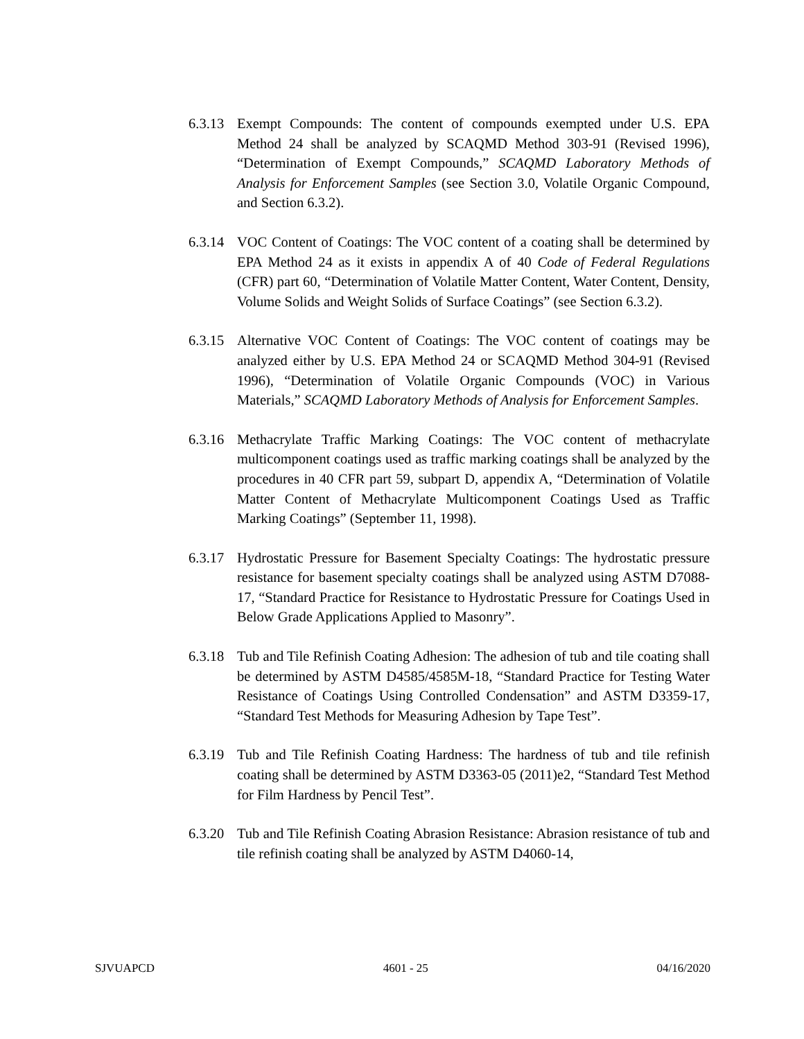6.3.13
Exempt Compounds: The content of compounds exempted under U.S. EPA Method 24 shall be analyzed by SCAQMD Method 303-91 (Revised 1996), “Determination of Exempt Compounds,” SCAQMD Laboratory Methods of Analysis for Enforcement Samples (see Section 3.0, Volatile Organic Compound, and Section 6.3.2).
6.3.14
VOC Content of Coatings: The VOC content of a coating shall be determined by EPA Method 24 as it exists in appendix A of 40 Code of Federal Regulations (CFR) part 60, “Determination of Volatile Matter Content, Water Content, Density, Volume Solids and Weight Solids of Surface Coatings” (see Section 6.3.2).
6.3.15
Alternative VOC Content of Coatings: The VOC content of coatings may be analyzed either by U.S. EPA Method 24 or SCAQMD Method 304-91 (Revised 1996), “Determination of Volatile Organic Compounds (VOC) in Various Materials,” SCAQMD Laboratory Methods of Analysis for Enforcement Samples.
6.3.16
Methacrylate Traffic Marking Coatings: The VOC content of methacrylate multicomponent coatings used as traffic marking coatings shall be analyzed by the procedures in 40 CFR part 59, subpart D, appendix A, “Determination of Volatile Matter Content of Methacrylate Multicomponent Coatings Used as Traffic Marking Coatings” (September 11, 1998).
6.3.17
Hydrostatic Pressure for Basement Specialty Coatings: The hydrostatic pressure resistance for basement specialty coatings shall be analyzed using ASTM D7088-17, “Standard Practice for Resistance to Hydrostatic Pressure for Coatings Used in Below Grade Applications Applied to Masonry”.
6.3.18
Tub and Tile Refinish Coating Adhesion: The adhesion of tub and tile coating shall be determined by ASTM D4585/4585M-18, “Standard Practice for Testing Water Resistance of Coatings Using Controlled Condensation” and ASTM D3359-17, “Standard Test Methods for Measuring Adhesion by Tape Test”.
6.3.19
Tub and Tile Refinish Coating Hardness: The hardness of tub and tile refinish coating shall be determined by ASTM D3363-05 (2011)e2, “Standard Test Method for Film Hardness by Pencil Test”.
6.3.20
Tub and Tile Refinish Coating Abrasion Resistance: Abrasion resistance of tub and tile refinish coating shall be analyzed by ASTM D4060-14,
SJVUAPCD 4601 - 25 04/16/2020